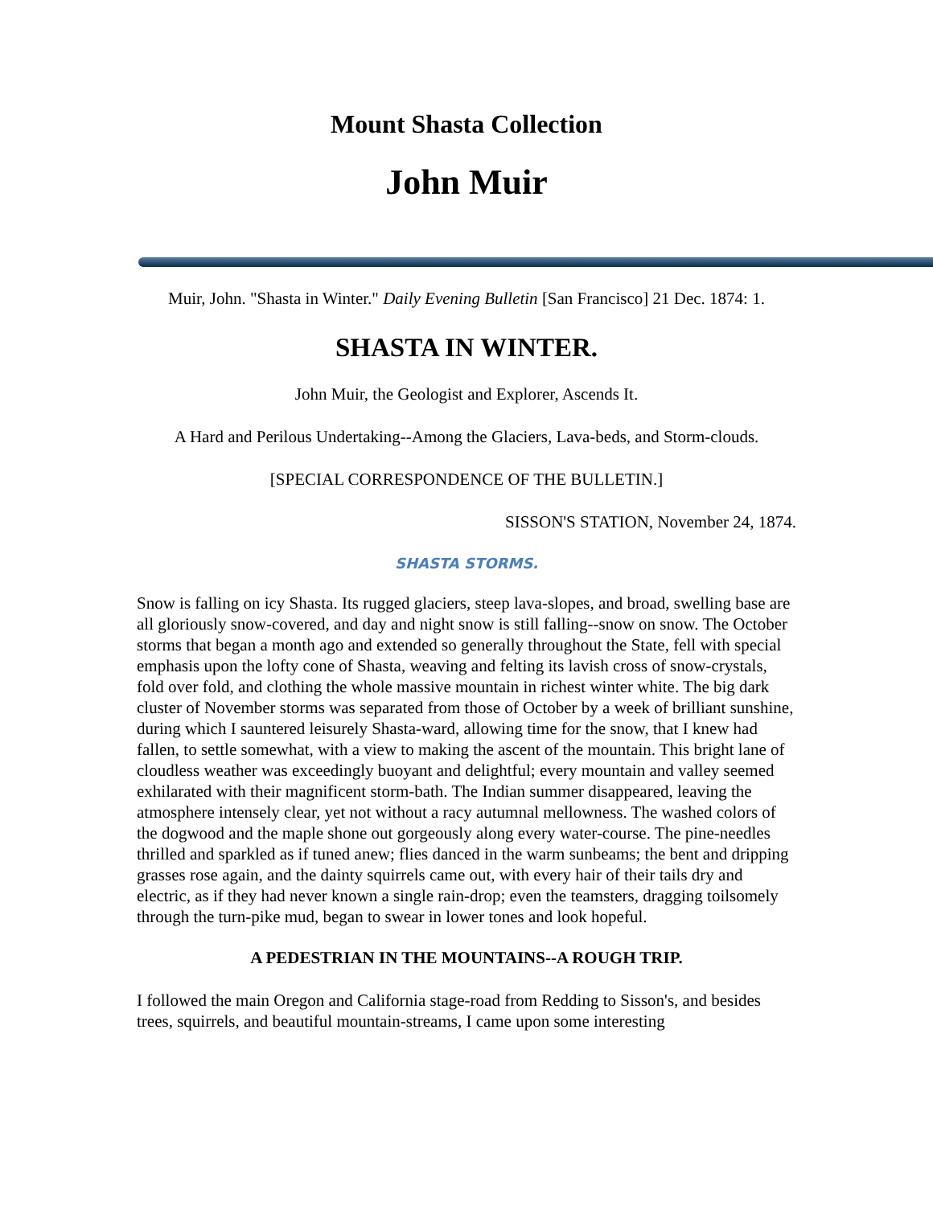Mount Shasta Collection
John Muir
Muir, John. "Shasta in Winter." Daily Evening Bulletin [San Francisco] 21 Dec. 1874: 1.
SHASTA IN WINTER.
John Muir, the Geologist and Explorer, Ascends It.
A Hard and Perilous Undertaking--Among the Glaciers, Lava-beds, and Storm-clouds.
[SPECIAL CORRESPONDENCE OF THE BULLETIN.]
SISSON'S STATION, November 24, 1874.
SHASTA STORMS.
Snow is falling on icy Shasta. Its rugged glaciers, steep lava-slopes, and broad, swelling base are all gloriously snow-covered, and day and night snow is still falling--snow on snow. The October storms that began a month ago and extended so generally throughout the State, fell with special emphasis upon the lofty cone of Shasta, weaving and felting its lavish cross of snow-crystals, fold over fold, and clothing the whole massive mountain in richest winter white. The big dark cluster of November storms was separated from those of October by a week of brilliant sunshine, during which I sauntered leisurely Shasta-ward, allowing time for the snow, that I knew had fallen, to settle somewhat, with a view to making the ascent of the mountain. This bright lane of cloudless weather was exceedingly buoyant and delightful; every mountain and valley seemed exhilarated with their magnificent storm-bath. The Indian summer disappeared, leaving the atmosphere intensely clear, yet not without a racy autumnal mellowness. The washed colors of the dogwood and the maple shone out gorgeously along every water-course. The pine-needles thrilled and sparkled as if tuned anew; flies danced in the warm sunbeams; the bent and dripping grasses rose again, and the dainty squirrels came out, with every hair of their tails dry and electric, as if they had never known a single rain-drop; even the teamsters, dragging toilsomely through the turn-pike mud, began to swear in lower tones and look hopeful.
A PEDESTRIAN IN THE MOUNTAINS--A ROUGH TRIP.
I followed the main Oregon and California stage-road from Redding to Sisson's, and besides trees, squirrels, and beautiful mountain-streams, I came upon some interesting